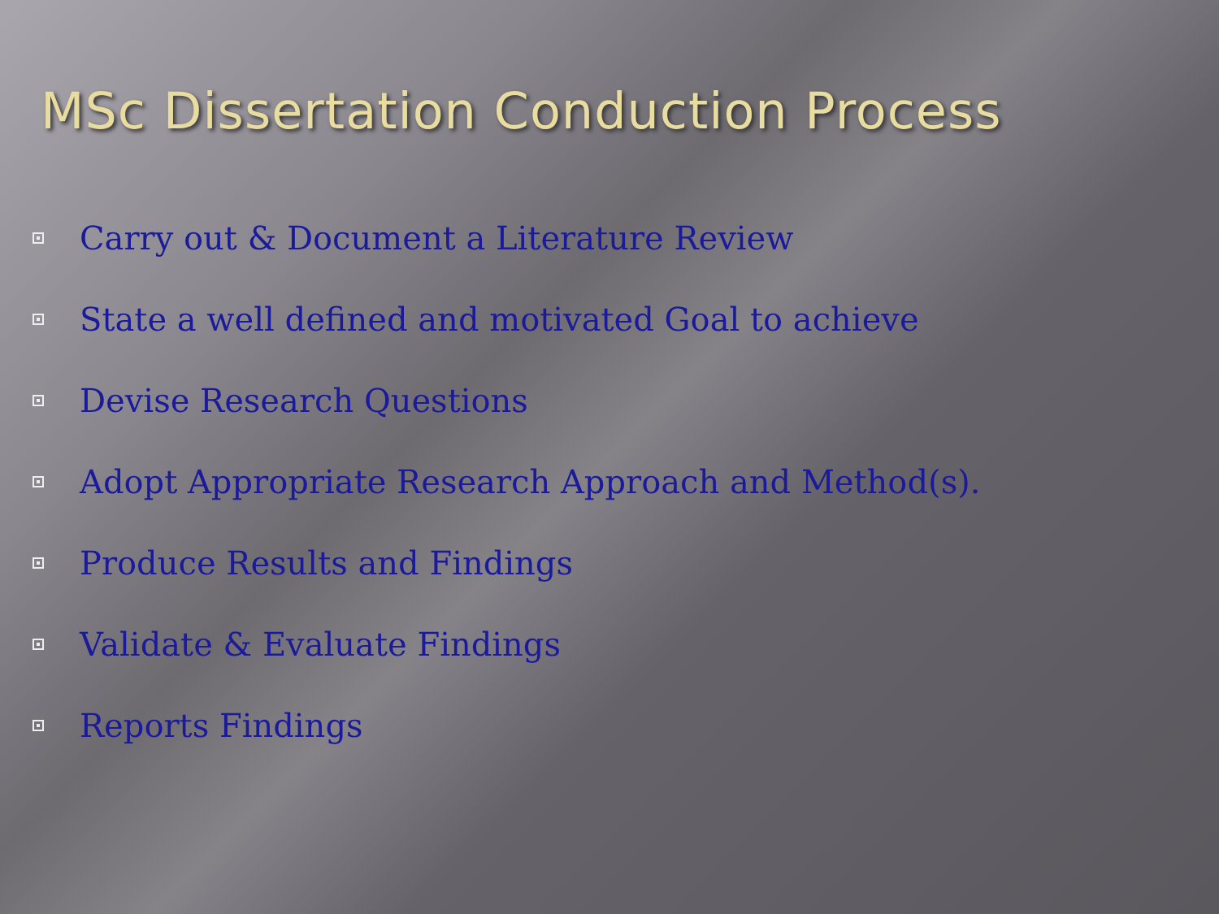MSc Dissertation Conduction Process
Carry out & Document a Literature Review
State a well defined and motivated Goal to achieve
Devise Research Questions
Adopt Appropriate Research Approach and Method(s).
Produce Results and Findings
Validate & Evaluate Findings
Reports Findings